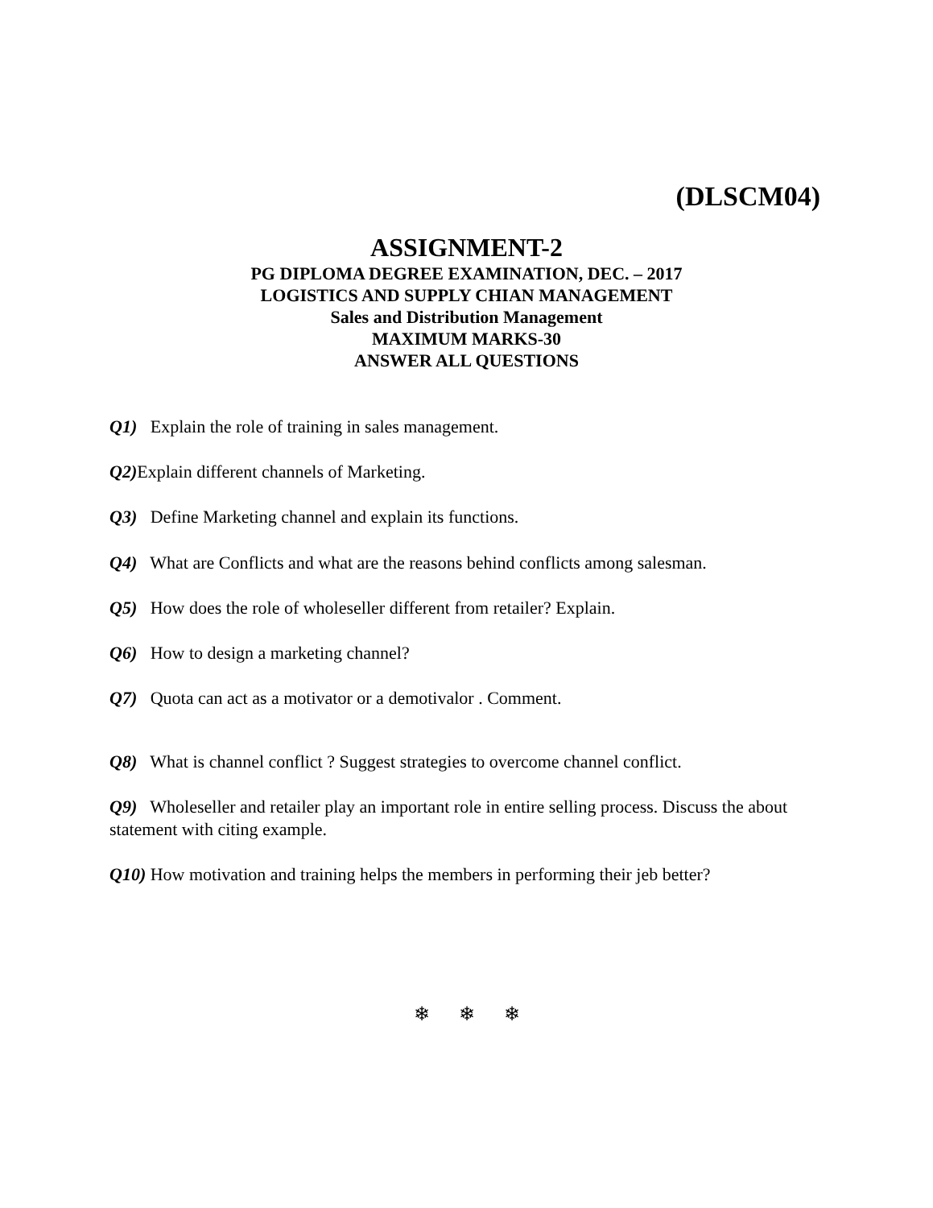(DLSCM04)
ASSIGNMENT-2
PG DIPLOMA DEGREE EXAMINATION, DEC. – 2017
LOGISTICS AND SUPPLY CHIAN MANAGEMENT
Sales and Distribution Management
MAXIMUM MARKS-30
ANSWER ALL QUESTIONS
Q1) Explain the role of training in sales management.
Q2) Explain different channels of Marketing.
Q3) Define Marketing channel and explain its functions.
Q4) What are Conflicts and what are the reasons behind conflicts among salesman.
Q5) How does the role of wholeseller different from retailer? Explain.
Q6) How to design a marketing channel?
Q7) Quota can act as a motivator or a demotivalor . Comment.
Q8) What is channel conflict ? Suggest strategies to overcome channel conflict.
Q9) Wholeseller and retailer play an important role in entire selling process. Discuss the about statement with citing example.
Q10) How motivation and training helps the members in performing their jeb better?
❄ ❄ ❄